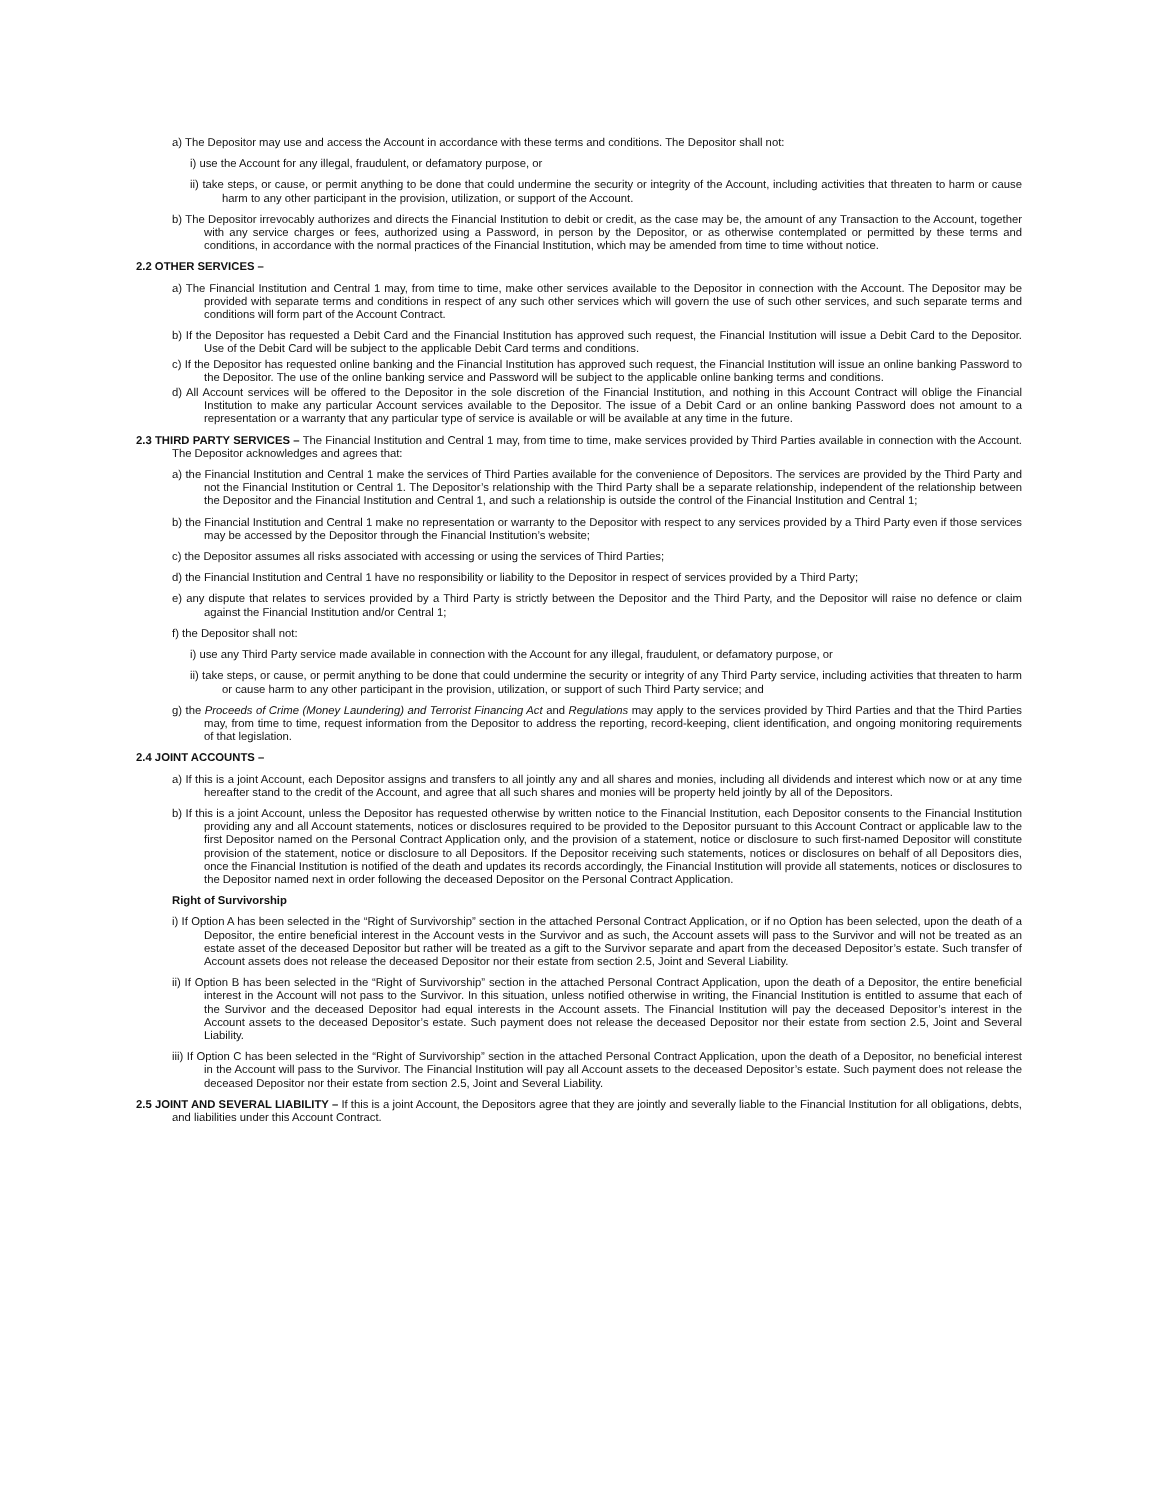a) The Depositor may use and access the Account in accordance with these terms and conditions. The Depositor shall not:
i) use the Account for any illegal, fraudulent, or defamatory purpose, or
ii) take steps, or cause, or permit anything to be done that could undermine the security or integrity of the Account, including activities that threaten to harm or cause harm to any other participant in the provision, utilization, or support of the Account.
b) The Depositor irrevocably authorizes and directs the Financial Institution to debit or credit, as the case may be, the amount of any Transaction to the Account, together with any service charges or fees, authorized using a Password, in person by the Depositor, or as otherwise contemplated or permitted by these terms and conditions, in accordance with the normal practices of the Financial Institution, which may be amended from time to time without notice.
2.2 OTHER SERVICES –
a) The Financial Institution and Central 1 may, from time to time, make other services available to the Depositor in connection with the Account. The Depositor may be provided with separate terms and conditions in respect of any such other services which will govern the use of such other services, and such separate terms and conditions will form part of the Account Contract.
b) If the Depositor has requested a Debit Card and the Financial Institution has approved such request, the Financial Institution will issue a Debit Card to the Depositor. Use of the Debit Card will be subject to the applicable Debit Card terms and conditions.
c) If the Depositor has requested online banking and the Financial Institution has approved such request, the Financial Institution will issue an online banking Password to the Depositor. The use of the online banking service and Password will be subject to the applicable online banking terms and conditions.
d) All Account services will be offered to the Depositor in the sole discretion of the Financial Institution, and nothing in this Account Contract will oblige the Financial Institution to make any particular Account services available to the Depositor. The issue of a Debit Card or an online banking Password does not amount to a representation or a warranty that any particular type of service is available or will be available at any time in the future.
2.3 THIRD PARTY SERVICES – The Financial Institution and Central 1 may, from time to time, make services provided by Third Parties available in connection with the Account. The Depositor acknowledges and agrees that:
a) the Financial Institution and Central 1 make the services of Third Parties available for the convenience of Depositors. The services are provided by the Third Party and not the Financial Institution or Central 1. The Depositor’s relationship with the Third Party shall be a separate relationship, independent of the relationship between the Depositor and the Financial Institution and Central 1, and such a relationship is outside the control of the Financial Institution and Central 1;
b) the Financial Institution and Central 1 make no representation or warranty to the Depositor with respect to any services provided by a Third Party even if those services may be accessed by the Depositor through the Financial Institution’s website;
c) the Depositor assumes all risks associated with accessing or using the services of Third Parties;
d) the Financial Institution and Central 1 have no responsibility or liability to the Depositor in respect of services provided by a Third Party;
e) any dispute that relates to services provided by a Third Party is strictly between the Depositor and the Third Party, and the Depositor will raise no defence or claim against the Financial Institution and/or Central 1;
f) the Depositor shall not:
i) use any Third Party service made available in connection with the Account for any illegal, fraudulent, or defamatory purpose, or
ii) take steps, or cause, or permit anything to be done that could undermine the security or integrity of any Third Party service, including activities that threaten to harm or cause harm to any other participant in the provision, utilization, or support of such Third Party service; and
g) the Proceeds of Crime (Money Laundering) and Terrorist Financing Act and Regulations may apply to the services provided by Third Parties and that the Third Parties may, from time to time, request information from the Depositor to address the reporting, record-keeping, client identification, and ongoing monitoring requirements of that legislation.
2.4 JOINT ACCOUNTS –
a) If this is a joint Account, each Depositor assigns and transfers to all jointly any and all shares and monies, including all dividends and interest which now or at any time hereafter stand to the credit of the Account, and agree that all such shares and monies will be property held jointly by all of the Depositors.
b) If this is a joint Account, unless the Depositor has requested otherwise by written notice to the Financial Institution, each Depositor consents to the Financial Institution providing any and all Account statements, notices or disclosures required to be provided to the Depositor pursuant to this Account Contract or applicable law to the first Depositor named on the Personal Contract Application only, and the provision of a statement, notice or disclosure to such first-named Depositor will constitute provision of the statement, notice or disclosure to all Depositors. If the Depositor receiving such statements, notices or disclosures on behalf of all Depositors dies, once the Financial Institution is notified of the death and updates its records accordingly, the Financial Institution will provide all statements, notices or disclosures to the Depositor named next in order following the deceased Depositor on the Personal Contract Application.
Right of Survivorship
i) If Option A has been selected in the “Right of Survivorship” section in the attached Personal Contract Application, or if no Option has been selected, upon the death of a Depositor, the entire beneficial interest in the Account vests in the Survivor and as such, the Account assets will pass to the Survivor and will not be treated as an estate asset of the deceased Depositor but rather will be treated as a gift to the Survivor separate and apart from the deceased Depositor’s estate. Such transfer of Account assets does not release the deceased Depositor nor their estate from section 2.5, Joint and Several Liability.
ii) If Option B has been selected in the “Right of Survivorship” section in the attached Personal Contract Application, upon the death of a Depositor, the entire beneficial interest in the Account will not pass to the Survivor. In this situation, unless notified otherwise in writing, the Financial Institution is entitled to assume that each of the Survivor and the deceased Depositor had equal interests in the Account assets. The Financial Institution will pay the deceased Depositor’s interest in the Account assets to the deceased Depositor’s estate. Such payment does not release the deceased Depositor nor their estate from section 2.5, Joint and Several Liability.
iii) If Option C has been selected in the “Right of Survivorship” section in the attached Personal Contract Application, upon the death of a Depositor, no beneficial interest in the Account will pass to the Survivor. The Financial Institution will pay all Account assets to the deceased Depositor’s estate. Such payment does not release the deceased Depositor nor their estate from section 2.5, Joint and Several Liability.
2.5 JOINT AND SEVERAL LIABILITY – If this is a joint Account, the Depositors agree that they are jointly and severally liable to the Financial Institution for all obligations, debts, and liabilities under this Account Contract.